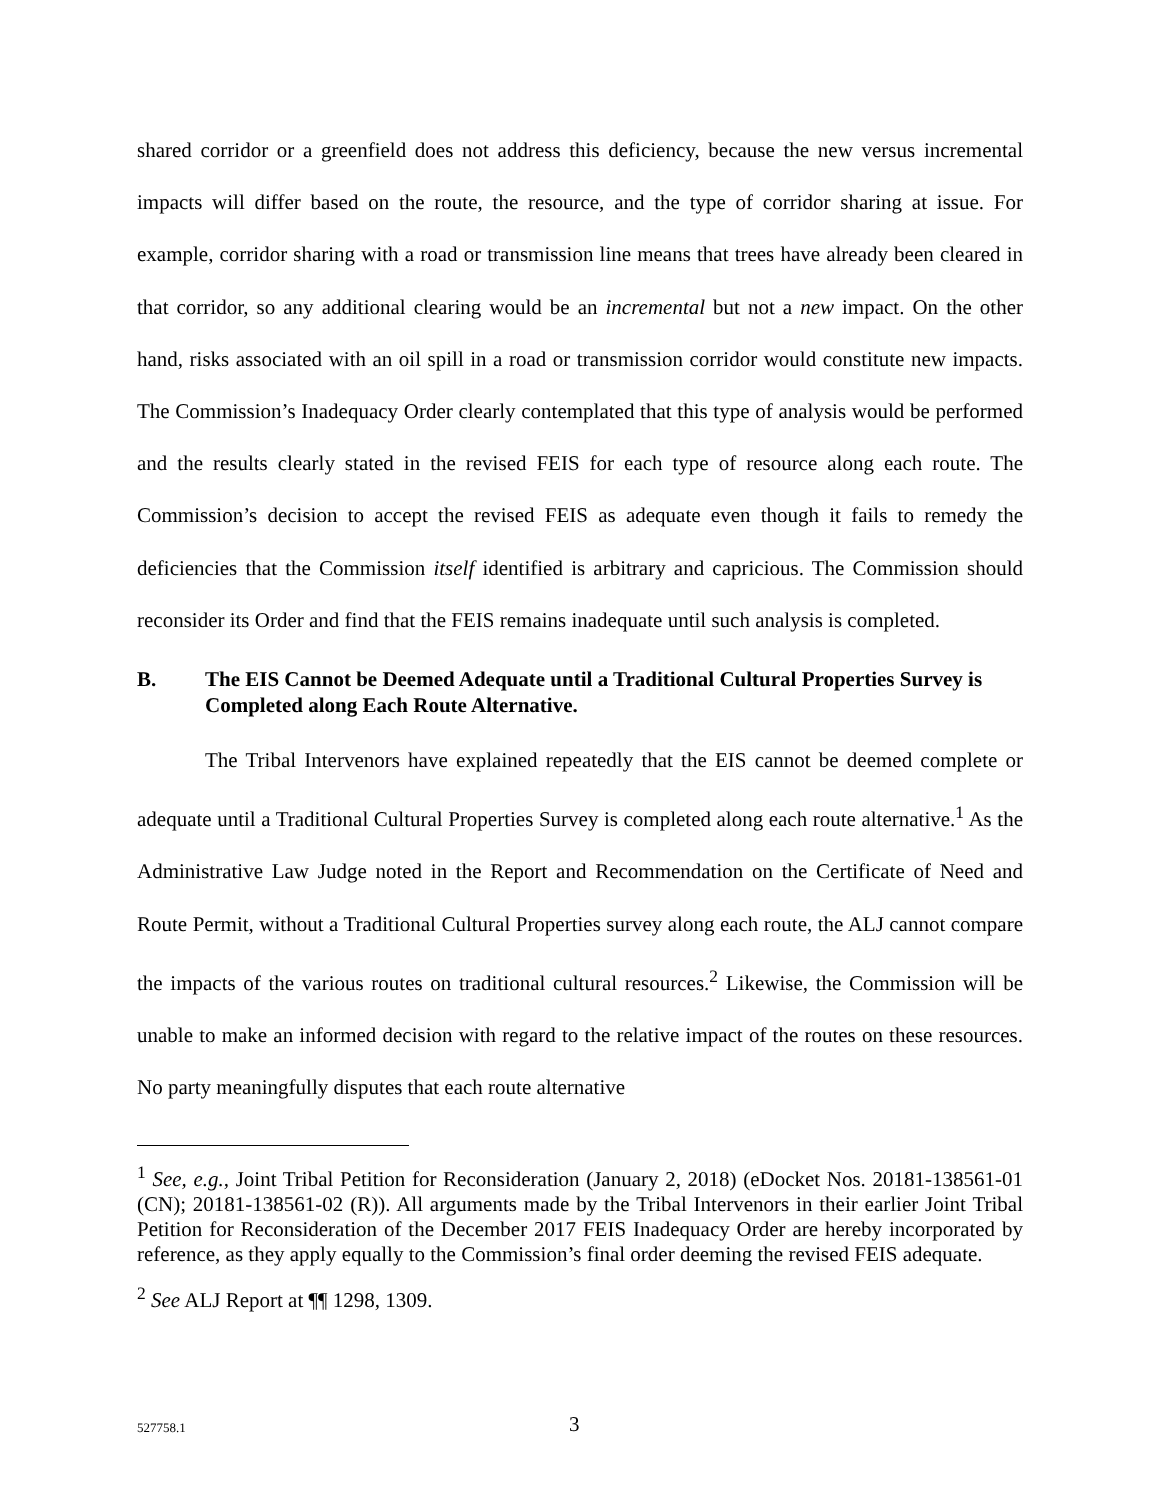shared corridor or a greenfield does not address this deficiency, because the new versus incremental impacts will differ based on the route, the resource, and the type of corridor sharing at issue. For example, corridor sharing with a road or transmission line means that trees have already been cleared in that corridor, so any additional clearing would be an incremental but not a new impact. On the other hand, risks associated with an oil spill in a road or transmission corridor would constitute new impacts. The Commission’s Inadequacy Order clearly contemplated that this type of analysis would be performed and the results clearly stated in the revised FEIS for each type of resource along each route. The Commission’s decision to accept the revised FEIS as adequate even though it fails to remedy the deficiencies that the Commission itself identified is arbitrary and capricious. The Commission should reconsider its Order and find that the FEIS remains inadequate until such analysis is completed.
B. The EIS Cannot be Deemed Adequate until a Traditional Cultural Properties Survey is Completed along Each Route Alternative.
The Tribal Intervenors have explained repeatedly that the EIS cannot be deemed complete or adequate until a Traditional Cultural Properties Survey is completed along each route alternative.<sup>1</sup> As the Administrative Law Judge noted in the Report and Recommendation on the Certificate of Need and Route Permit, without a Traditional Cultural Properties survey along each route, the ALJ cannot compare the impacts of the various routes on traditional cultural resources.<sup>2</sup> Likewise, the Commission will be unable to make an informed decision with regard to the relative impact of the routes on these resources. No party meaningfully disputes that each route alternative
<sup>1</sup> See, e.g., Joint Tribal Petition for Reconsideration (January 2, 2018) (eDocket Nos. 20181-138561-01 (CN); 20181-138561-02 (R)). All arguments made by the Tribal Intervenors in their earlier Joint Tribal Petition for Reconsideration of the December 2017 FEIS Inadequacy Order are hereby incorporated by reference, as they apply equally to the Commission’s final order deeming the revised FEIS adequate.
<sup>2</sup> See ALJ Report at ¶¶ 1298, 1309.
527758.1 3